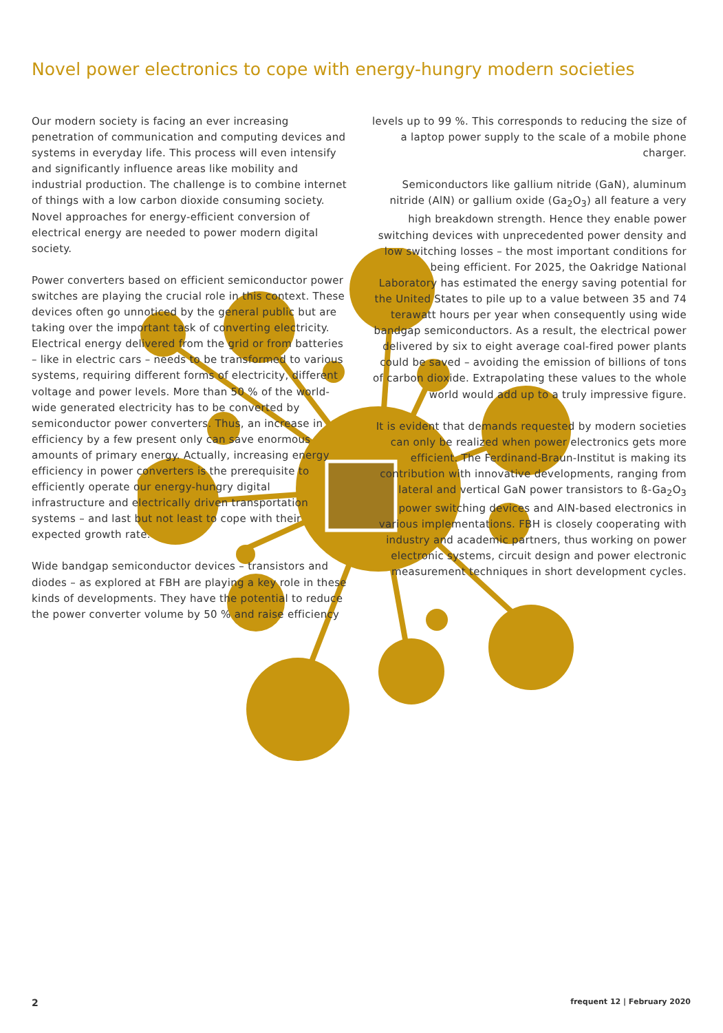Novel power electronics to cope with energy-hungry modern societies
Our modern society is facing an ever increasing penetration of communication and computing devices and systems in everyday life. This process will even intensify and significantly influence areas like mobility and industrial production. The challenge is to combine internet of things with a low carbon dioxide consuming society. Novel approaches for energy-efficient conversion of electrical energy are needed to power modern digital society.
Power converters based on efficient semiconductor power switches are playing the crucial role in this context. These devices often go unnoticed by the general public but are taking over the important task of converting electricity. Electrical energy delivered from the grid or from batteries – like in electric cars – needs to be transformed to various systems, requiring different forms of electricity, different voltage and power levels. More than 50 % of the world-wide generated electricity has to be converted by semiconductor power converters. Thus, an increase in efficiency by a few present only can save enormous amounts of primary energy. Actually, increasing energy efficiency in power converters is the prerequisite to efficiently operate our energy-hungry digital infrastructure and electrically driven transportation systems – and last but not least to cope with their expected growth rate.
Wide bandgap semiconductor devices – transistors and diodes – as explored at FBH are playing a key role in these kinds of developments. They have the potential to reduce the power converter volume by 50 % and raise efficiency
levels up to 99 %. This corresponds to reducing the size of a laptop power supply to the scale of a mobile phone charger.
Semiconductors like gallium nitride (GaN), aluminum nitride (AlN) or gallium oxide (Ga<sub>2</sub>O<sub>3</sub>) all feature a very high breakdown strength. Hence they enable power switching devices with unprecedented power density and low switching losses – the most important conditions for being efficient. For 2025, the Oakridge National Laboratory has estimated the energy saving potential for the United States to pile up to a value between 35 and 74 terawatt hours per year when consequently using wide bandgap semiconductors. As a result, the electrical power delivered by six to eight average coal-fired power plants could be saved – avoiding the emission of billions of tons of carbon dioxide. Extrapolating these values to the whole world would add up to a truly impressive figure.
It is evident that demands requested by modern societies can only be realized when power electronics gets more efficient. The Ferdinand-Braun-Institut is making its contribution with innovative developments, ranging from lateral and vertical GaN power transistors to ß-Ga<sub>2</sub>O<sub>3</sub> power switching devices and AlN-based electronics in various implementations. FBH is closely cooperating with industry and academic partners, thus working on power electronic systems, circuit design and power electronic measurement techniques in short development cycles.
2 frequent 12 | February 2020